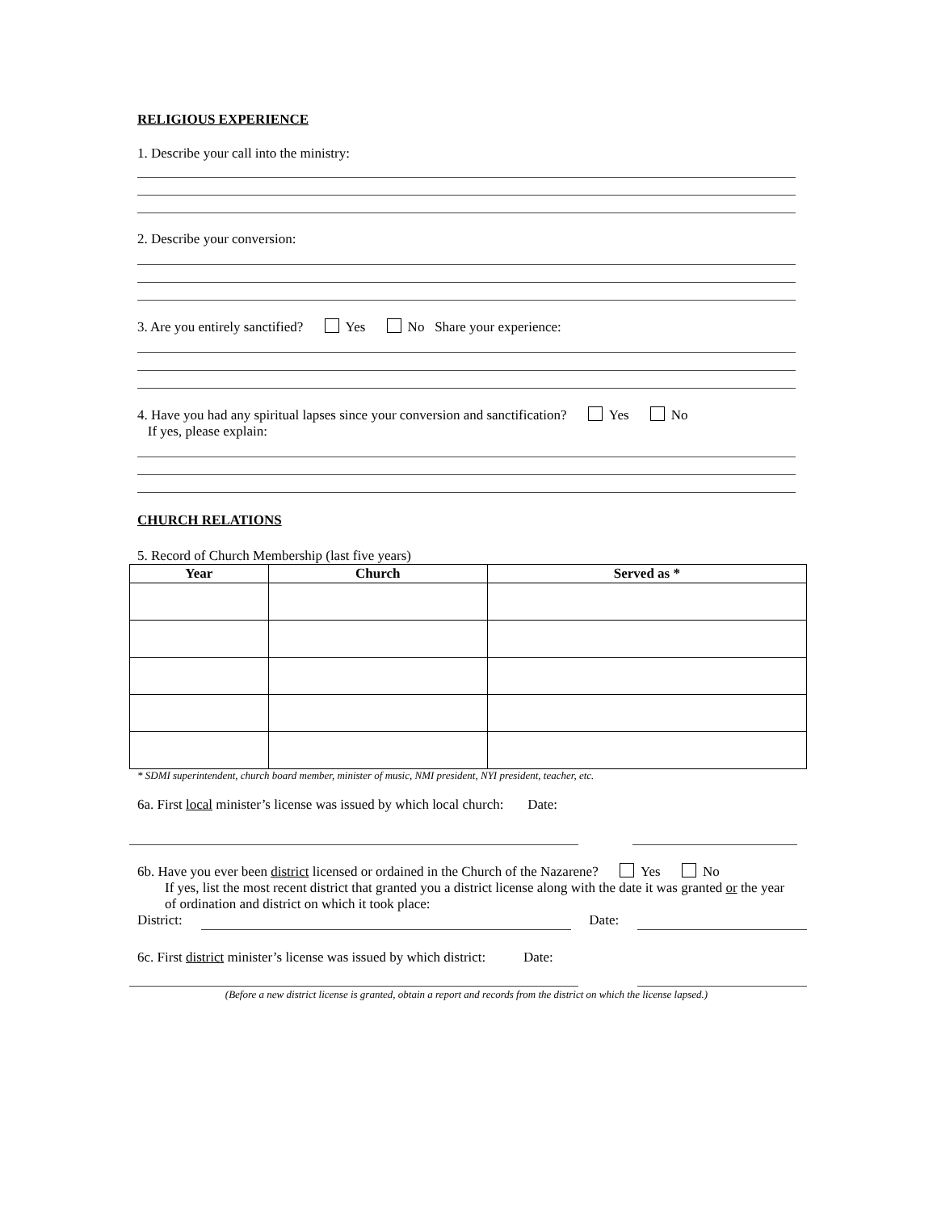RELIGIOUS EXPERIENCE
1. Describe your call into the ministry:
2. Describe your conversion:
3. Are you entirely sanctified? Yes No Share your experience:
4. Have you had any spiritual lapses since your conversion and sanctification? Yes No
If yes, please explain:
CHURCH RELATIONS
5. Record of Church Membership (last five years)
| Year | Church | Served as * |
| --- | --- | --- |
* SDMI superintendent, church board member, minister of music, NMI president, NYI president, teacher, etc.
6a. First local minister’s license was issued by which local church: Date:
6b. Have you ever been district licensed or ordained in the Church of the Nazarene? Yes No
If yes, list the most recent district that granted you a district license along with the date it was granted or the year of ordination and district on which it took place:
District: Date:
6c. First district minister’s license was issued by which district: Date:
(Before a new district license is granted, obtain a report and records from the district on which the license lapsed.)